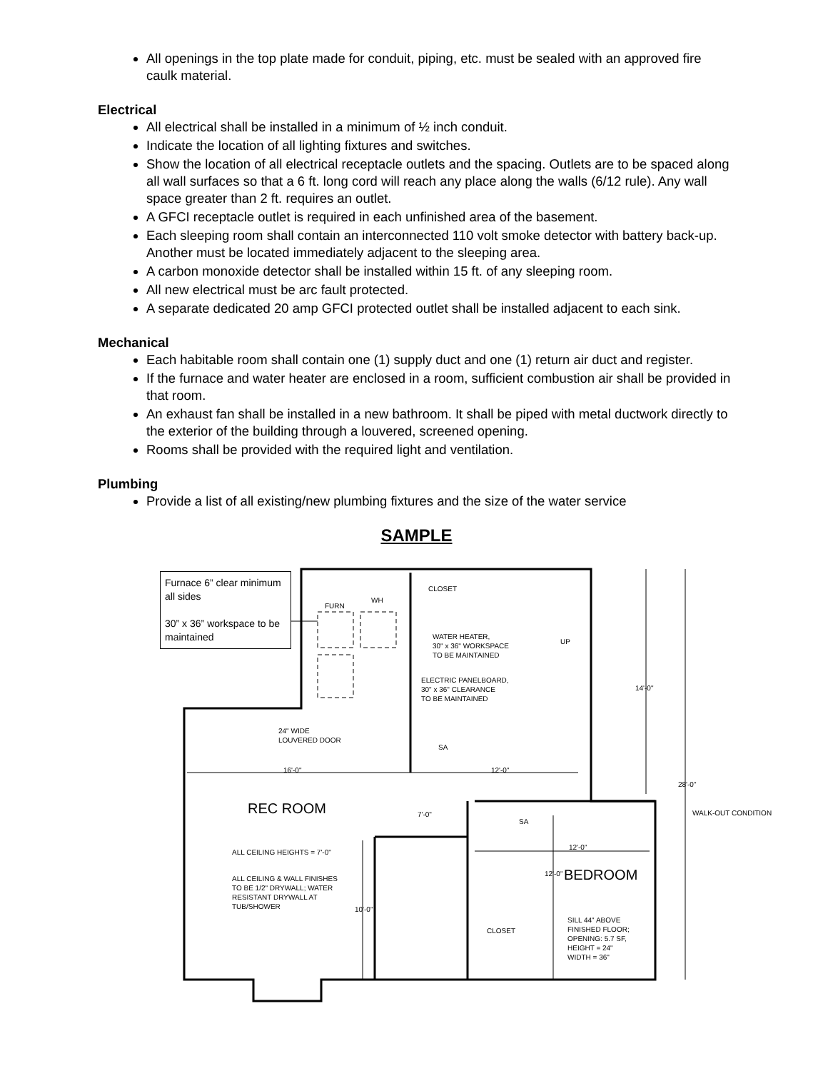All openings in the top plate made for conduit, piping, etc. must be sealed with an approved fire caulk material.
Electrical
All electrical shall be installed in a minimum of ½ inch conduit.
Indicate the location of all lighting fixtures and switches.
Show the location of all electrical receptacle outlets and the spacing. Outlets are to be spaced along all wall surfaces so that a 6 ft. long cord will reach any place along the walls (6/12 rule). Any wall space greater than 2 ft. requires an outlet.
A GFCI receptacle outlet is required in each unfinished area of the basement.
Each sleeping room shall contain an interconnected 110 volt smoke detector with battery back-up. Another must be located immediately adjacent to the sleeping area.
A carbon monoxide detector shall be installed within 15 ft. of any sleeping room.
All new electrical must be arc fault protected.
A separate dedicated 20 amp GFCI protected outlet shall be installed adjacent to each sink.
Mechanical
Each habitable room shall contain one (1) supply duct and one (1) return air duct and register.
If the furnace and water heater are enclosed in a room, sufficient combustion air shall be provided in that room.
An exhaust fan shall be installed in a new bathroom. It shall be piped with metal ductwork directly to the exterior of the building through a louvered, screened opening.
Rooms shall be provided with the required light and ventilation.
Plumbing
Provide a list of all existing/new plumbing fixtures and the size of the water service
SAMPLE
Furnace 6” clear minimum all sides
30” x 36” workspace to be maintained
CLOSET
FURN
WH
UP
WATER HEATER,
30" x 36" WORKSPACE
TO BE MAINTAINED
ELECTRIC PANELBOARD,
30" x 36" CLEARANCE
TO BE MAINTAINED
24" WIDE
LOUVERED DOOR
SA
16'-0"
12'-0"
14'-0"
28'-0"
WALK-OUT CONDITION
REC ROOM
7'-0"
SA
12'-0"
ALL CEILING HEIGHTS = 7'-0"
ALL CEILING & WALL FINISHES
TO BE 1/2" DRYWALL; WATER
RESISTANT DRYWALL AT
TUB/SHOWER
BEDROOM
12'-0"
10'-0"
CLOSET
SILL 44" ABOVE
FINISHED FLOOR;
OPENING: 5.7 SF,
HEIGHT = 24"
WIDTH = 36"